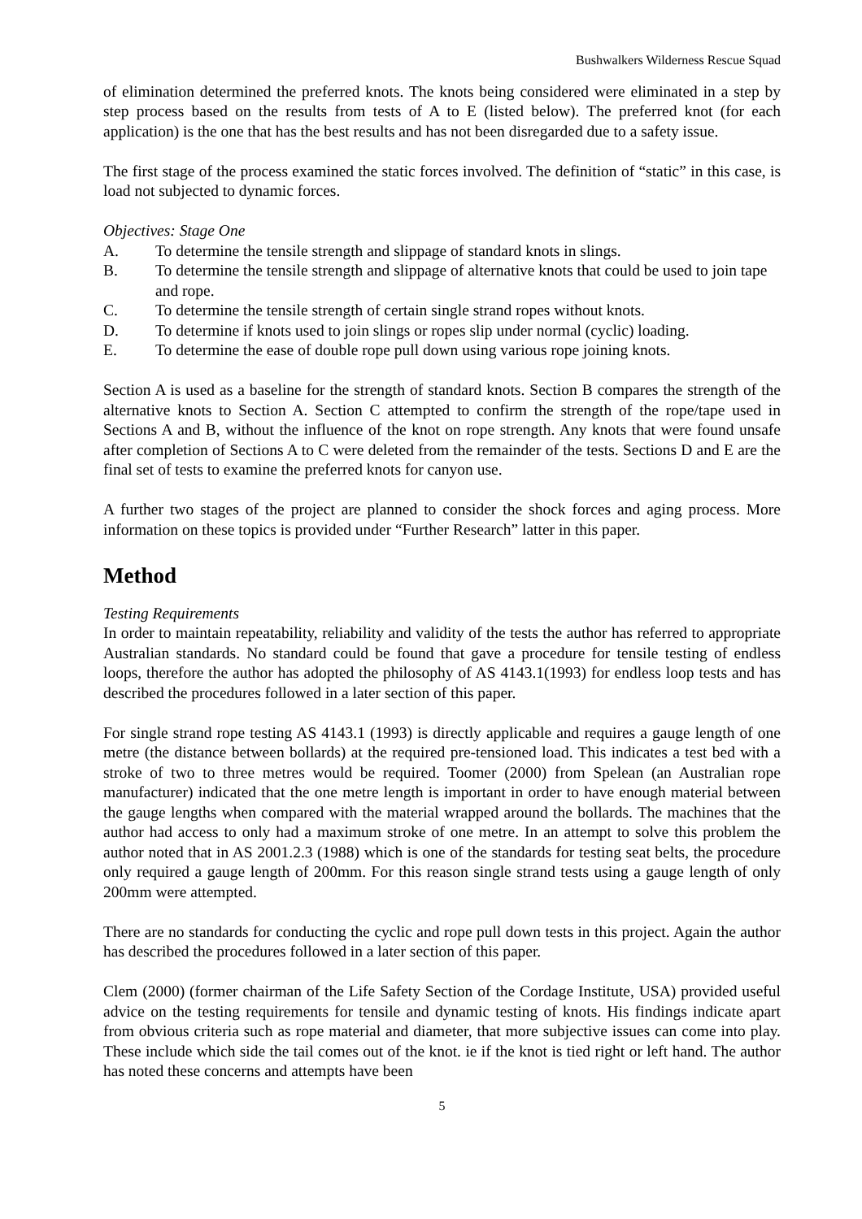Bushwalkers Wilderness Rescue Squad
of elimination determined the preferred knots. The knots being considered were eliminated in a step by step process based on the results from tests of A to E (listed below). The preferred knot (for each application) is the one that has the best results and has not been disregarded due to a safety issue.
The first stage of the process examined the static forces involved. The definition of “static” in this case, is load not subjected to dynamic forces.
Objectives: Stage One
A. To determine the tensile strength and slippage of standard knots in slings.
B. To determine the tensile strength and slippage of alternative knots that could be used to join tape and rope.
C. To determine the tensile strength of certain single strand ropes without knots.
D. To determine if knots used to join slings or ropes slip under normal (cyclic) loading.
E. To determine the ease of double rope pull down using various rope joining knots.
Section A is used as a baseline for the strength of standard knots. Section B compares the strength of the alternative knots to Section A. Section C attempted to confirm the strength of the rope/tape used in Sections A and B, without the influence of the knot on rope strength. Any knots that were found unsafe after completion of Sections A to C were deleted from the remainder of the tests. Sections D and E are the final set of tests to examine the preferred knots for canyon use.
A further two stages of the project are planned to consider the shock forces and aging process. More information on these topics is provided under “Further Research” latter in this paper.
Method
Testing Requirements
In order to maintain repeatability, reliability and validity of the tests the author has referred to appropriate Australian standards. No standard could be found that gave a procedure for tensile testing of endless loops, therefore the author has adopted the philosophy of AS 4143.1(1993) for endless loop tests and has described the procedures followed in a later section of this paper.
For single strand rope testing AS 4143.1 (1993) is directly applicable and requires a gauge length of one metre (the distance between bollards) at the required pre-tensioned load. This indicates a test bed with a stroke of two to three metres would be required. Toomer (2000) from Spelean (an Australian rope manufacturer) indicated that the one metre length is important in order to have enough material between the gauge lengths when compared with the material wrapped around the bollards. The machines that the author had access to only had a maximum stroke of one metre. In an attempt to solve this problem the author noted that in AS 2001.2.3 (1988) which is one of the standards for testing seat belts, the procedure only required a gauge length of 200mm. For this reason single strand tests using a gauge length of only 200mm were attempted.
There are no standards for conducting the cyclic and rope pull down tests in this project. Again the author has described the procedures followed in a later section of this paper.
Clem (2000) (former chairman of the Life Safety Section of the Cordage Institute, USA) provided useful advice on the testing requirements for tensile and dynamic testing of knots. His findings indicate apart from obvious criteria such as rope material and diameter, that more subjective issues can come into play. These include which side the tail comes out of the knot. ie if the knot is tied right or left hand. The author has noted these concerns and attempts have been
5